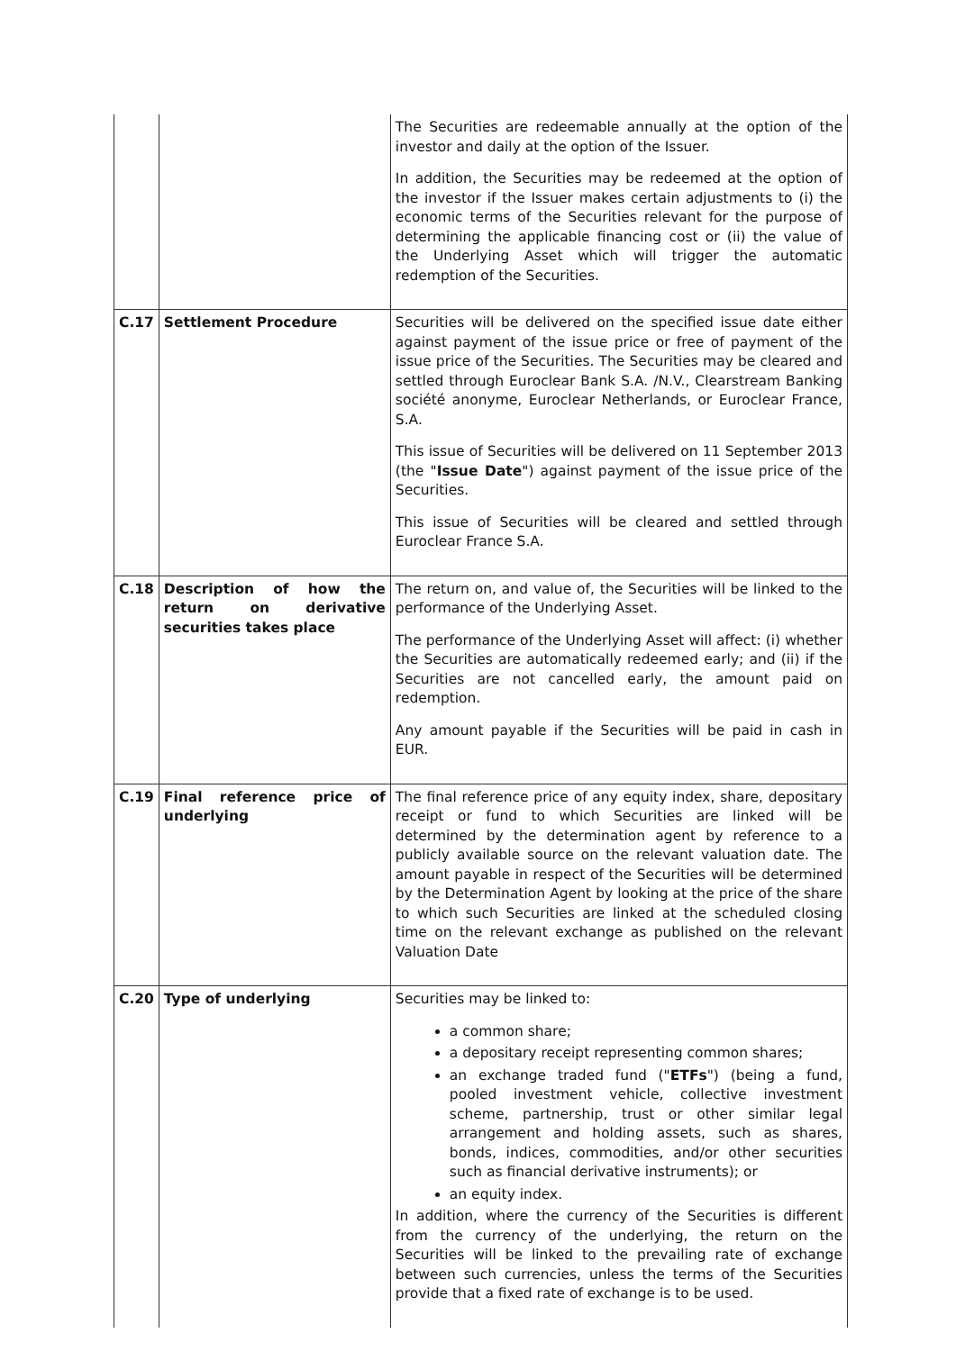| | | The Securities are redeemable annually at the option of the investor and daily at the option of the Issuer. In addition, the Securities may be redeemed at the option of the investor if the Issuer makes certain adjustments to (i) the economic terms of the Securities relevant for the purpose of determining the applicable financing cost or (ii) the value of the Underlying Asset which will trigger the automatic redemption of the Securities. |
| C.17 | Settlement Procedure | Securities will be delivered on the specified issue date either against payment of the issue price or free of payment of the issue price of the Securities. The Securities may be cleared and settled through Euroclear Bank S.A. /N.V., Clearstream Banking société anonyme, Euroclear Netherlands, or Euroclear France, S.A. This issue of Securities will be delivered on 11 September 2013 (the " Issue Date ") against payment of the issue price of the Securities. This issue of Securities will be cleared and settled through Euroclear France S.A. |
| C.18 | Description of how the return on derivative securities takes place | The return on, and value of, the Securities will be linked to the performance of the Underlying Asset. The performance of the Underlying Asset will affect: (i) whether the Securities are automatically redeemed early; and (ii) if the Securities are not cancelled early, the amount paid on redemption. Any amount payable if the Securities will be paid in cash in EUR. |
| C.19 | Final reference price of underlying | The final reference price of any equity index, share, depositary receipt or fund to which Securities are linked will be determined by the determination agent by reference to a publicly available source on the relevant valuation date. The amount payable in respect of the Securities will be determined by the Determination Agent by looking at the price of the share to which such Securities are linked at the scheduled closing time on the relevant exchange as published on the relevant Valuation Date |
| C.20 | Type of underlying | Securities may be linked to: a common share; a depositary receipt representing common shares; an exchange traded fund (" ETFs ") (being a fund, pooled investment vehicle, collective investment scheme, partnership, trust or other similar legal arrangement and holding assets, such as shares, bonds, indices, commodities, and/or other securities such as financial derivative instruments); or an equity index. In addition, where the currency of the Securities is different from the currency of the underlying, the return on the Securities will be linked to the prevailing rate of exchange between such currencies, unless the terms of the Securities provide that a fixed rate of exchange is to be used. |